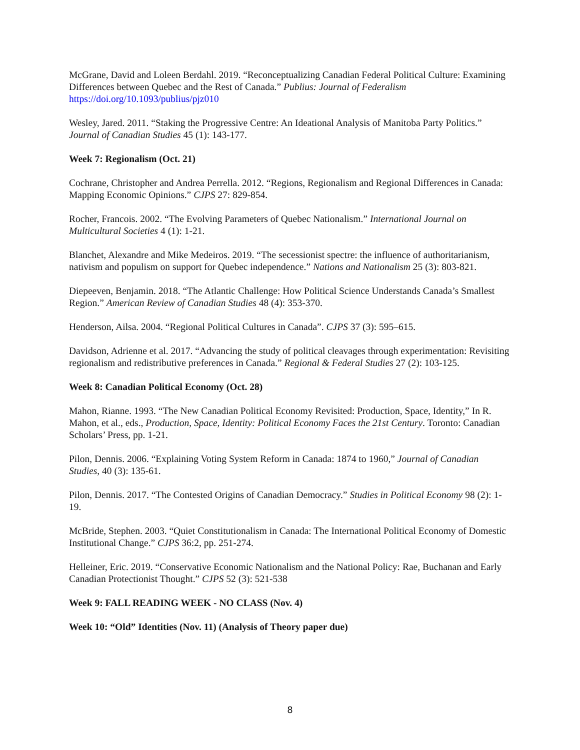McGrane, David and Loleen Berdahl. 2019. “Reconceptualizing Canadian Federal Political Culture: Examining Differences between Quebec and the Rest of Canada.” Publius: Journal of Federalism https://doi.org/10.1093/publius/pjz010
Wesley, Jared. 2011. “Staking the Progressive Centre: An Ideational Analysis of Manitoba Party Politics.” Journal of Canadian Studies 45 (1): 143-177.
Week 7: Regionalism (Oct. 21)
Cochrane, Christopher and Andrea Perrella. 2012. “Regions, Regionalism and Regional Differences in Canada: Mapping Economic Opinions.” CJPS 27: 829-854.
Rocher, Francois. 2002. “The Evolving Parameters of Quebec Nationalism.” International Journal on Multicultural Societies 4 (1): 1-21.
Blanchet, Alexandre and Mike Medeiros. 2019. “The secessionist spectre: the influence of authoritarianism, nativism and populism on support for Quebec independence.” Nations and Nationalism 25 (3): 803-821.
Diepeeven, Benjamin. 2018. “The Atlantic Challenge: How Political Science Understands Canada’s Smallest Region.” American Review of Canadian Studies 48 (4): 353-370.
Henderson, Ailsa. 2004. “Regional Political Cultures in Canada”. CJPS 37 (3): 595–615.
Davidson, Adrienne et al. 2017. “Advancing the study of political cleavages through experimentation: Revisiting regionalism and redistributive preferences in Canada.” Regional & Federal Studies 27 (2): 103-125.
Week 8: Canadian Political Economy (Oct. 28)
Mahon, Rianne. 1993. “The New Canadian Political Economy Revisited: Production, Space, Identity,” In R. Mahon, et al., eds., Production, Space, Identity: Political Economy Faces the 21st Century. Toronto: Canadian Scholars’ Press, pp. 1-21.
Pilon, Dennis. 2006. “Explaining Voting System Reform in Canada: 1874 to 1960,” Journal of Canadian Studies, 40 (3): 135-61.
Pilon, Dennis. 2017. “The Contested Origins of Canadian Democracy.” Studies in Political Economy 98 (2): 1-19.
McBride, Stephen. 2003. “Quiet Constitutionalism in Canada: The International Political Economy of Domestic Institutional Change.” CJPS 36:2, pp. 251-274.
Helleiner, Eric. 2019. “Conservative Economic Nationalism and the National Policy: Rae, Buchanan and Early Canadian Protectionist Thought.” CJPS 52 (3): 521-538
Week 9: FALL READING WEEK - NO CLASS (Nov. 4)
Week 10: “Old” Identities (Nov. 11) (Analysis of Theory paper due)
8